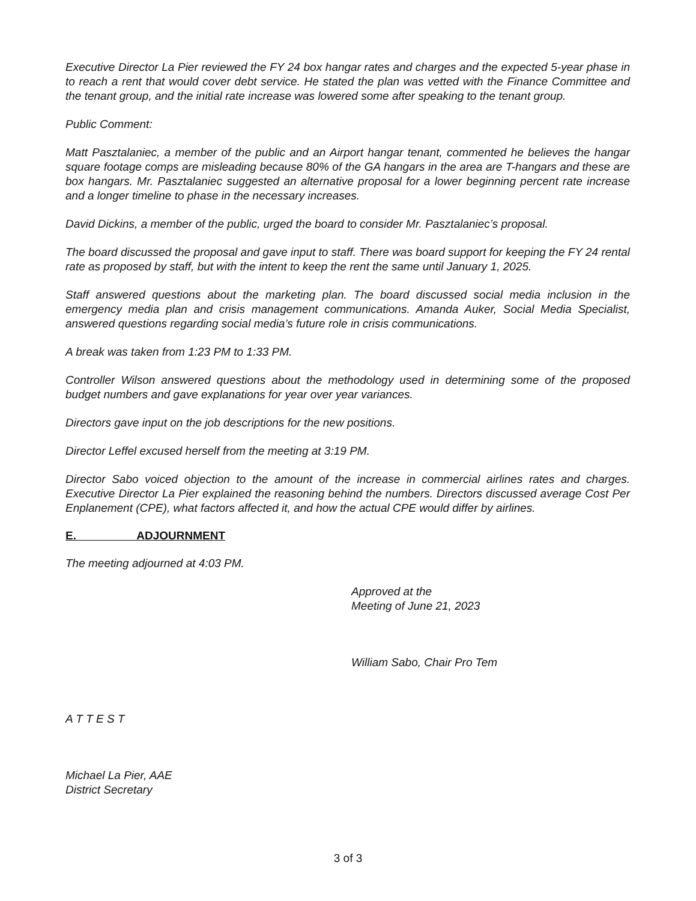Executive Director La Pier reviewed the FY 24 box hangar rates and charges and the expected 5-year phase in to reach a rent that would cover debt service. He stated the plan was vetted with the Finance Committee and the tenant group, and the initial rate increase was lowered some after speaking to the tenant group.
Public Comment:
Matt Pasztalaniec, a member of the public and an Airport hangar tenant, commented he believes the hangar square footage comps are misleading because 80% of the GA hangars in the area are T-hangars and these are box hangars. Mr. Pasztalaniec suggested an alternative proposal for a lower beginning percent rate increase and a longer timeline to phase in the necessary increases.
David Dickins, a member of the public, urged the board to consider Mr. Pasztalaniec’s proposal.
The board discussed the proposal and gave input to staff. There was board support for keeping the FY 24 rental rate as proposed by staff, but with the intent to keep the rent the same until January 1, 2025.
Staff answered questions about the marketing plan. The board discussed social media inclusion in the emergency media plan and crisis management communications. Amanda Auker, Social Media Specialist, answered questions regarding social media’s future role in crisis communications.
A break was taken from 1:23 PM to 1:33 PM.
Controller Wilson answered questions about the methodology used in determining some of the proposed budget numbers and gave explanations for year over year variances.
Directors gave input on the job descriptions for the new positions.
Director Leffel excused herself from the meeting at 3:19 PM.
Director Sabo voiced objection to the amount of the increase in commercial airlines rates and charges. Executive Director La Pier explained the reasoning behind the numbers. Directors discussed average Cost Per Enplanement (CPE), what factors affected it, and how the actual CPE would differ by airlines.
E. ADJOURNMENT
The meeting adjourned at 4:03 PM.
Approved at the
Meeting of June 21, 2023
William Sabo, Chair Pro Tem
A T T E S T
Michael La Pier, AAE
District Secretary
3 of 3